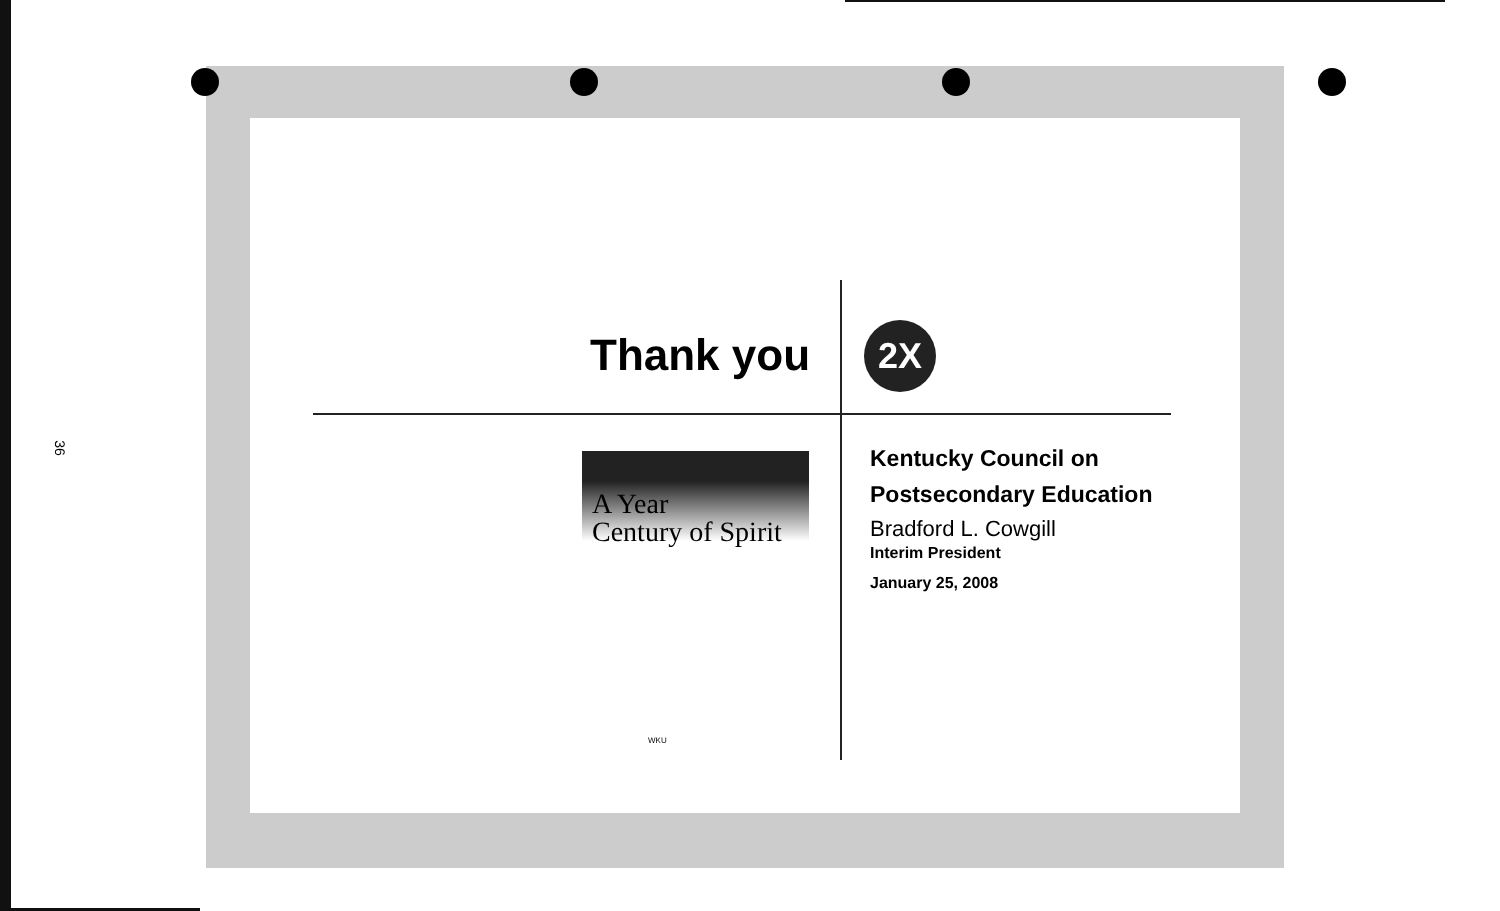36
Thank you 2X
A Year
Century of Spirit
WKU
Kentucky Council on
Postsecondary Education
Bradford L. Cowgill
Interim President
January 25, 2008